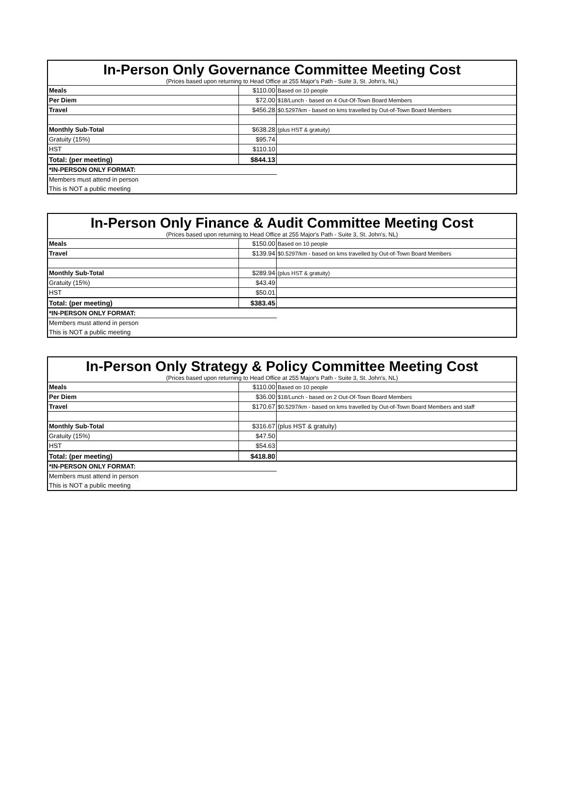In-Person Only Governance Committee Meeting Cost
(Prices based upon returning to Head Office at 255 Major's Path - Suite 3, St. John's, NL)
| Meals | $110.00 | Based on 10 people |
| Per Diem | $72.00 | $18/Lunch - based on 4 Out-Of-Town Board Members |
| Travel | $456.28 | $0.5297/km - based on kms travelled by Out-of-Town Board Members |
| Monthly Sub-Total | $638.28 | (plus HST & gratuity) |
| Gratuity (15%) | $95.74 | |
| HST | $110.10 | |
| Total: (per meeting) | $844.13 | |
| *IN-PERSON ONLY FORMAT: | | |
| Members must attend in person | | |
| This is NOT a public meeting | | |
In-Person Only Finance & Audit Committee Meeting Cost
(Prices based upon returning to Head Office at 255 Major's Path - Suite 3, St. John's, NL)
| Meals | $150.00 | Based on 10 people |
| Travel | $139.94 | $0.5297/km - based on kms travelled by Out-of-Town Board Members |
| Monthly Sub-Total | $289.94 | (plus HST & gratuity) |
| Gratuity (15%) | $43.49 | |
| HST | $50.01 | |
| Total: (per meeting) | $383.45 | |
| *IN-PERSON ONLY FORMAT: | | |
| Members must attend in person | | |
| This is NOT a public meeting | | |
In-Person Only Strategy & Policy Committee Meeting Cost
(Prices based upon returning to Head Office at 255 Major's Path - Suite 3, St. John's, NL)
| Meals | $110.00 | Based on 10 people |
| Per Diem | $36.00 | $18/Lunch - based on 2 Out-Of-Town Board Members |
| Travel | $170.67 | $0.5297/km - based on kms travelled by Out-of-Town Board Members and staff |
| Monthly Sub-Total | $316.67 | (plus HST & gratuity) |
| Gratuity (15%) | $47.50 | |
| HST | $54.63 | |
| Total: (per meeting) | $418.80 | |
| *IN-PERSON ONLY FORMAT: | | |
| Members must attend in person | | |
| This is NOT a public meeting | | |